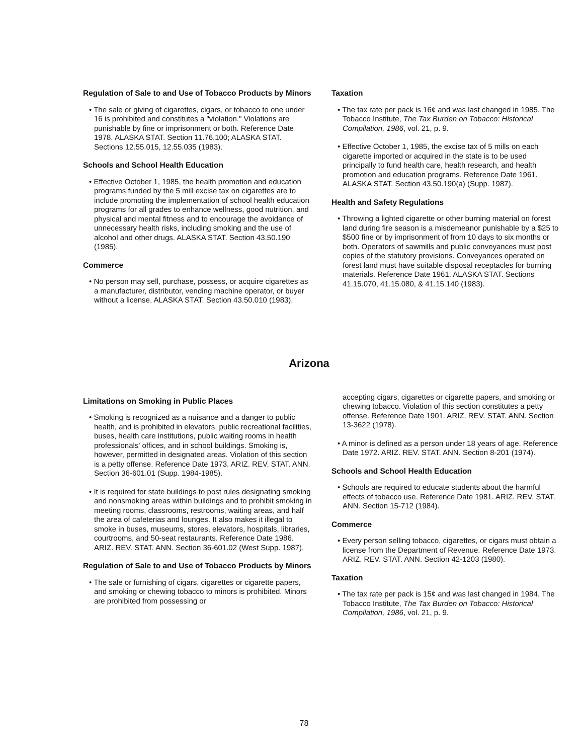Regulation of Sale to and Use of Tobacco Products by Minors
• The sale or giving of cigarettes, cigars, or tobacco to one under 16 is prohibited and constitutes a "violation." Violations are punishable by fine or imprisonment or both. Reference Date 1978. ALASKA STAT. Section 11.76.100; ALASKA STAT. Sections 12.55.015, 12.55.035 (1983).
Schools and School Health Education
• Effective October 1, 1985, the health promotion and education programs funded by the 5 mill excise tax on cigarettes are to include promoting the implementation of school health education programs for all grades to enhance wellness, good nutrition, and physical and mental fitness and to encourage the avoidance of unnecessary health risks, including smoking and the use of alcohol and other drugs. ALASKA STAT. Section 43.50.190 (1985).
Commerce
• No person may sell, purchase, possess, or acquire cigarettes as a manufacturer, distributor, vending machine operator, or buyer without a license. ALASKA STAT. Section 43.50.010 (1983).
Taxation
• The tax rate per pack is 16¢ and was last changed in 1985. The Tobacco Institute, The Tax Burden on Tobacco: Historical Compilation, 1986, vol. 21, p. 9.
• Effective October 1, 1985, the excise tax of 5 mills on each cigarette imported or acquired in the state is to be used principally to fund health care, health research, and health promotion and education programs. Reference Date 1961. ALASKA STAT. Section 43.50.190(a) (Supp. 1987).
Health and Safety Regulations
• Throwing a lighted cigarette or other burning material on forest land during fire season is a misdemeanor punishable by a $25 to $500 fine or by imprisonment of from 10 days to six months or both. Operators of sawmills and public conveyances must post copies of the statutory provisions. Conveyances operated on forest land must have suitable disposal receptacles for burning materials. Reference Date 1961. ALASKA STAT. Sections 41.15.070, 41.15.080, & 41.15.140 (1983).
Arizona
Limitations on Smoking in Public Places
• Smoking is recognized as a nuisance and a danger to public health, and is prohibited in elevators, public recreational facilities, buses, health care institutions, public waiting rooms in health professionals' offices, and in school buildings. Smoking is, however, permitted in designated areas. Violation of this section is a petty offense. Reference Date 1973. ARIZ. REV. STAT. ANN. Section 36-601.01 (Supp. 1984-1985).
• It is required for state buildings to post rules designating smoking and nonsmoking areas within buildings and to prohibit smoking in meeting rooms, classrooms, restrooms, waiting areas, and half the area of cafeterias and lounges. It also makes it illegal to smoke in buses, museums, stores, elevators, hospitals, libraries, courtrooms, and 50-seat restaurants. Reference Date 1986. ARIZ. REV. STAT. ANN. Section 36-601.02 (West Supp. 1987).
Regulation of Sale to and Use of Tobacco Products by Minors
• The sale or furnishing of cigars, cigarettes or cigarette papers, and smoking or chewing tobacco to minors is prohibited. Minors are prohibited from possessing or
accepting cigars, cigarettes or cigarette papers, and smoking or chewing tobacco. Violation of this section constitutes a petty offense. Reference Date 1901. ARIZ. REV. STAT. ANN. Section 13-3622 (1978).
• A minor is defined as a person under 18 years of age. Reference Date 1972. ARIZ. REV. STAT. ANN. Section 8-201 (1974).
Schools and School Health Education
• Schools are required to educate students about the harmful effects of tobacco use. Reference Date 1981. ARIZ. REV. STAT. ANN. Section 15-712 (1984).
Commerce
• Every person selling tobacco, cigarettes, or cigars must obtain a license from the Department of Revenue. Reference Date 1973. ARIZ. REV. STAT. ANN. Section 42-1203 (1980).
Taxation
• The tax rate per pack is 15¢ and was last changed in 1984. The Tobacco Institute, The Tax Burden on Tobacco: Historical Compilation, 1986, vol. 21, p. 9.
78